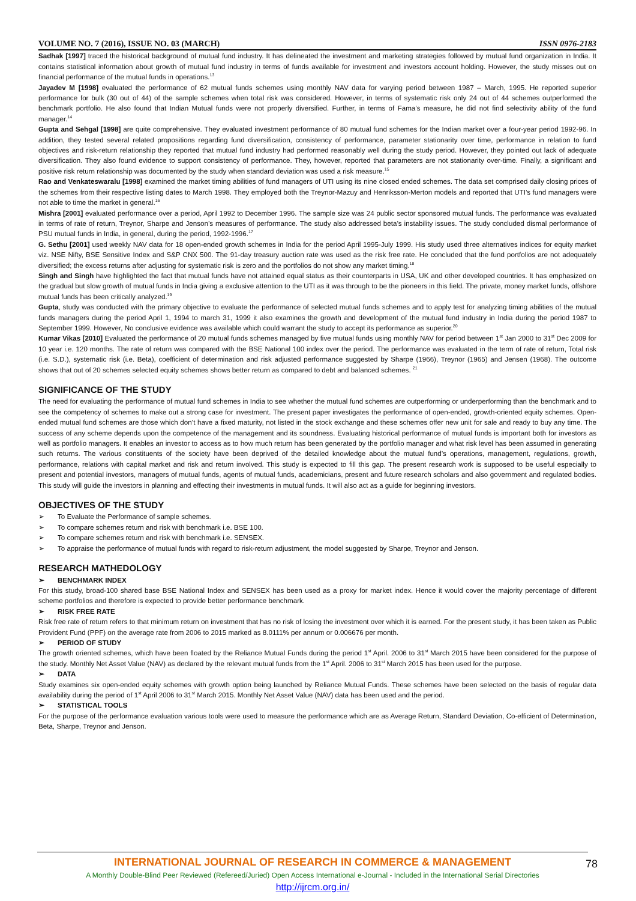VOLUME NO. 7 (2016), ISSUE NO. 03 (MARCH) ISSN 0976-2183
Sadhak [1997] traced the historical background of mutual fund industry. It has delineated the investment and marketing strategies followed by mutual fund organization in India. It contains statistical information about growth of mutual fund industry in terms of funds available for investment and investors account holding. However, the study misses out on financial performance of the mutual funds in operations.<sup>13</sup>
Jayadev M [1998] evaluated the performance of 62 mutual funds schemes using monthly NAV data for varying period between 1987 – March, 1995. He reported superior performance for bulk (30 out of 44) of the sample schemes when total risk was considered. However, in terms of systematic risk only 24 out of 44 schemes outperformed the benchmark portfolio. He also found that Indian Mutual funds were not properly diversified. Further, in terms of Fama’s measure, he did not find selectivity ability of the fund manager.<sup>14</sup>
Gupta and Sehgal [1998] are quite comprehensive. They evaluated investment performance of 80 mutual fund schemes for the Indian market over a four-year period 1992-96. In addition, they tested several related propositions regarding fund diversification, consistency of performance, parameter stationarity over time, performance in relation to fund objectives and risk-return relationship they reported that mutual fund industry had performed reasonably well during the study period. However, they pointed out lack of adequate diversification. They also found evidence to support consistency of performance. They, however, reported that parameters are not stationarity over-time. Finally, a significant and positive risk return relationship was documented by the study when standard deviation was used a risk measure.<sup>15</sup>
Rao and Venkateswaralu [1998] examined the market timing abilities of fund managers of UTI using its nine closed ended schemes. The data set comprised daily closing prices of the schemes from their respective listing dates to March 1998. They employed both the Treynor-Mazuy and Henriksson-Merton models and reported that UTI’s fund managers were not able to time the market in general.<sup>16</sup>
Mishra [2001] evaluated performance over a period, April 1992 to December 1996. The sample size was 24 public sector sponsored mutual funds. The performance was evaluated in terms of rate of return, Treynor, Sharpe and Jenson’s measures of performance. The study also addressed beta’s instability issues. The study concluded dismal performance of PSU mutual funds in India, in general, during the period, 1992-1996.<sup>17</sup>
G. Sethu [2001] used weekly NAV data for 18 open-ended growth schemes in India for the period April 1995-July 1999. His study used three alternatives indices for equity market viz. NSE Nifty, BSE Sensitive Index and S&P CNX 500. The 91-day treasury auction rate was used as the risk free rate. He concluded that the fund portfolios are not adequately diversified; the excess returns after adjusting for systematic risk is zero and the portfolios do not show any market timing.<sup>18</sup>
Singh and Singh have highlighted the fact that mutual funds have not attained equal status as their counterparts in USA, UK and other developed countries. It has emphasized on the gradual but slow growth of mutual funds in India giving a exclusive attention to the UTI as it was through to be the pioneers in this field. The private, money market funds, offshore mutual funds has been critically analyzed.<sup>19</sup>
Gupta, study was conducted with the primary objective to evaluate the performance of selected mutual funds schemes and to apply test for analyzing timing abilities of the mutual funds managers during the period April 1, 1994 to march 31, 1999 it also examines the growth and development of the mutual fund industry in India during the period 1987 to September 1999. However, No conclusive evidence was available which could warrant the study to accept its performance as superior.<sup>20</sup>
Kumar Vikas [2010] Evaluated the performance of 20 mutual funds schemes managed by five mutual funds using monthly NAV for period between 1<sup>st</sup> Jan 2000 to 31<sup>st</sup> Dec 2009 for 10 year i.e. 120 months. The rate of return was compared with the BSE National 100 index over the period. The performance was evaluated in the term of rate of return, Total risk (i.e. S.D.), systematic risk (i.e. Beta), coefficient of determination and risk adjusted performance suggested by Sharpe (1966), Treynor (1965) and Jensen (1968). The outcome shows that out of 20 schemes selected equity schemes shows better return as compared to debt and balanced schemes. <sup>21</sup>
SIGNIFICANCE OF THE STUDY
The need for evaluating the performance of mutual fund schemes in India to see whether the mutual fund schemes are outperforming or underperforming than the benchmark and to see the competency of schemes to make out a strong case for investment. The present paper investigates the performance of open-ended, growth-oriented equity schemes. Open-ended mutual fund schemes are those which don’t have a fixed maturity, not listed in the stock exchange and these schemes offer new unit for sale and ready to buy any time. The success of any scheme depends upon the competence of the management and its soundness. Evaluating historical performance of mutual funds is important both for investors as well as portfolio managers. It enables an investor to access as to how much return has been generated by the portfolio manager and what risk level has been assumed in generating such returns. The various constituents of the society have been deprived of the detailed knowledge about the mutual fund’s operations, management, regulations, growth, performance, relations with capital market and risk and return involved. This study is expected to fill this gap. The present research work is supposed to be useful especially to present and potential investors, managers of mutual funds, agents of mutual funds, academicians, present and future research scholars and also government and regulated bodies. This study will guide the investors in planning and effecting their investments in mutual funds. It will also act as a guide for beginning investors.
OBJECTIVES OF THE STUDY
➢ To Evaluate the Performance of sample schemes.
➢ To compare schemes return and risk with benchmark i.e. BSE 100.
➢ To compare schemes return and risk with benchmark i.e. SENSEX.
➢ To appraise the performance of mutual funds with regard to risk-return adjustment, the model suggested by Sharpe, Treynor and Jenson.
RESEARCH MATHEDOLOGY
➢ BENCHMARK INDEX
For this study, broad-100 shared base BSE National Index and SENSEX has been used as a proxy for market index. Hence it would cover the majority percentage of different scheme portfolios and therefore is expected to provide better performance benchmark.
➢ RISK FREE RATE
Risk free rate of return refers to that minimum return on investment that has no risk of losing the investment over which it is earned. For the present study, it has been taken as Public Provident Fund (PPF) on the average rate from 2006 to 2015 marked as 8.0111% per annum or 0.006676 per month.
➢ PERIOD OF STUDY
The growth oriented schemes, which have been floated by the Reliance Mutual Funds during the period 1<sup>st</sup> April. 2006 to 31<sup>st</sup> March 2015 have been considered for the purpose of the study. Monthly Net Asset Value (NAV) as declared by the relevant mutual funds from the 1<sup>st</sup> April. 2006 to 31<sup>st</sup> March 2015 has been used for the purpose.
➢ DATA
Study examines six open-ended equity schemes with growth option being launched by Reliance Mutual Funds. These schemes have been selected on the basis of regular data availability during the period of 1<sup>st</sup> April 2006 to 31<sup>st</sup> March 2015. Monthly Net Asset Value (NAV) data has been used and the period.
➢ STATISTICAL TOOLS
For the purpose of the performance evaluation various tools were used to measure the performance which are as Average Return, Standard Deviation, Co-efficient of Determination, Beta, Sharpe, Treynor and Jenson.
INTERNATIONAL JOURNAL OF RESEARCH IN COMMERCE & MANAGEMENT
A Monthly Double-Blind Peer Reviewed (Refereed/Juried) Open Access International e-Journal - Included in the International Serial Directories
http://ijrcm.org.in/
78